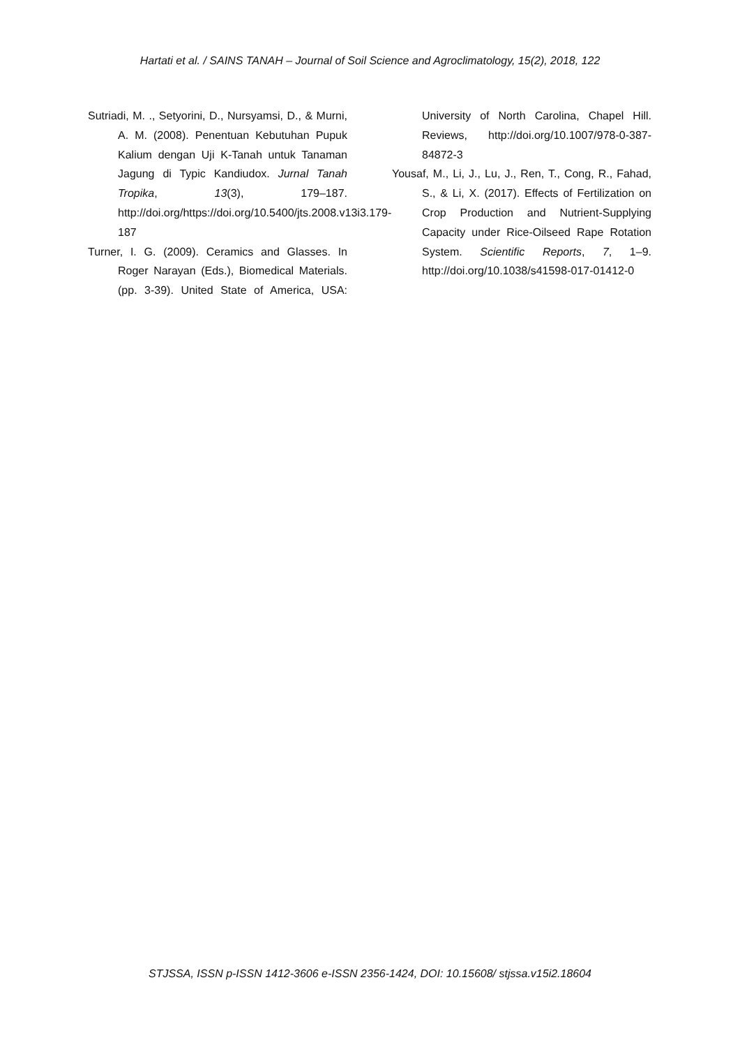Hartati et al. / SAINS TANAH – Journal of Soil Science and Agroclimatology, 15(2), 2018, 122
Sutriadi, M. ., Setyorini, D., Nursyamsi, D., & Murni, A. M. (2008). Penentuan Kebutuhan Pupuk Kalium dengan Uji K-Tanah untuk Tanaman Jagung di Typic Kandiudox. Jurnal Tanah Tropika, 13(3), 179–187. http://doi.org/https://doi.org/10.5400/jts.2008.v13i3.179-187
Turner, I. G. (2009). Ceramics and Glasses. In Roger Narayan (Eds.), Biomedical Materials. (pp. 3-39). United State of America, USA: University of North Carolina, Chapel Hill. Reviews, http://doi.org/10.1007/978-0-387-84872-3
Yousaf, M., Li, J., Lu, J., Ren, T., Cong, R., Fahad, S., & Li, X. (2017). Effects of Fertilization on Crop Production and Nutrient-Supplying Capacity under Rice-Oilseed Rape Rotation System. Scientific Reports, 7, 1–9. http://doi.org/10.1038/s41598-017-01412-0
STJSSA, ISSN p-ISSN 1412-3606 e-ISSN 2356-1424, DOI: 10.15608/ stjssa.v15i2.18604